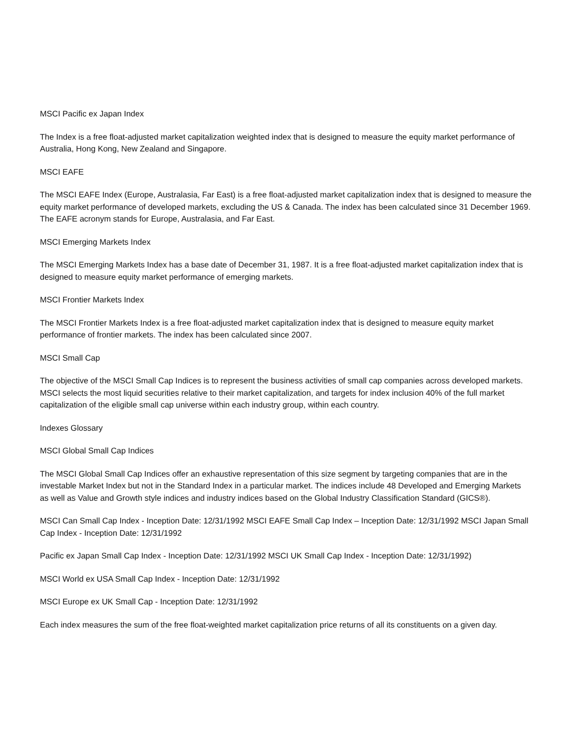MSCI Pacific ex Japan Index
The Index is a free float-adjusted market capitalization weighted index that is designed to measure the equity market performance of Australia, Hong Kong, New Zealand and Singapore.
MSCI EAFE
The MSCI EAFE Index (Europe, Australasia, Far East) is a free float-adjusted market capitalization index that is designed to measure the equity market performance of developed markets, excluding the US & Canada. The index has been calculated since 31 December 1969. The EAFE acronym stands for Europe, Australasia, and Far East.
MSCI Emerging Markets Index
The MSCI Emerging Markets Index has a base date of December 31, 1987. It is a free float-adjusted market capitalization index that is designed to measure equity market performance of emerging markets.
MSCI Frontier Markets Index
The MSCI Frontier Markets Index is a free float-adjusted market capitalization index that is designed to measure equity market performance of frontier markets. The index has been calculated since 2007.
MSCI Small Cap
The objective of the MSCI Small Cap Indices is to represent the business activities of small cap companies across developed markets. MSCI selects the most liquid securities relative to their market capitalization, and targets for index inclusion 40% of the full market capitalization of the eligible small cap universe within each industry group, within each country.
Indexes Glossary
MSCI Global Small Cap Indices
The MSCI Global Small Cap Indices offer an exhaustive representation of this size segment by targeting companies that are in the investable Market Index but not in the Standard Index in a particular market. The indices include 48 Developed and Emerging Markets as well as Value and Growth style indices and industry indices based on the Global Industry Classification Standard (GICS®).
MSCI Can Small Cap Index - Inception Date: 12/31/1992 MSCI EAFE Small Cap Index – Inception Date: 12/31/1992 MSCI Japan Small Cap Index - Inception Date: 12/31/1992
Pacific ex Japan Small Cap Index - Inception Date: 12/31/1992 MSCI UK Small Cap Index - Inception Date: 12/31/1992)
MSCI World ex USA Small Cap Index - Inception Date: 12/31/1992
MSCI Europe ex UK Small Cap - Inception Date: 12/31/1992
Each index measures the sum of the free float-weighted market capitalization price returns of all its constituents on a given day.